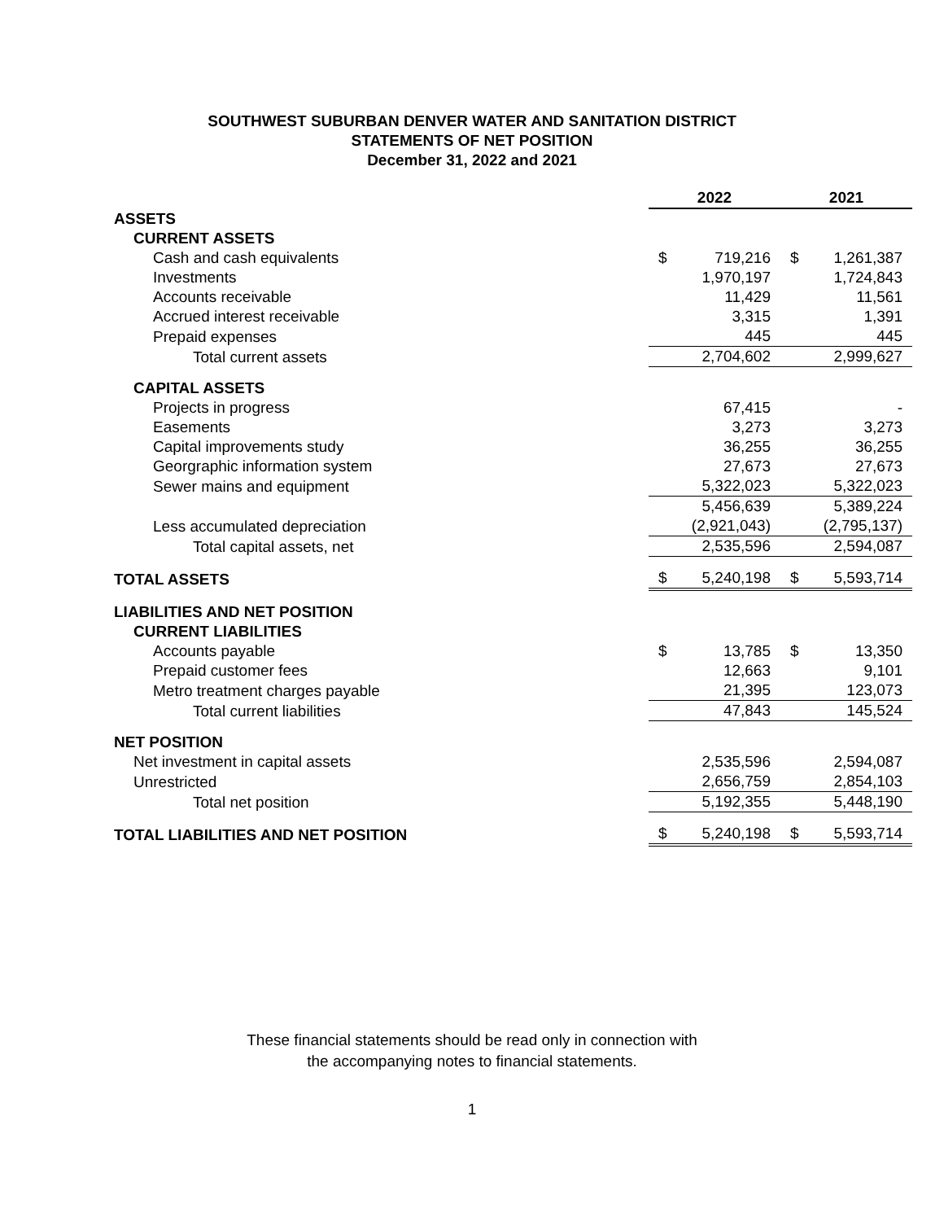SOUTHWEST SUBURBAN DENVER WATER AND SANITATION DISTRICT
STATEMENTS OF NET POSITION
December 31, 2022 and 2021
| | 2022 | | 2021 |
| --- | --- | --- | --- |
| ASSETS | | | |
| CURRENT ASSETS | | | |
| Cash and cash equivalents | $ 719,216 | | $ 1,261,387 |
| Investments | 1,970,197 | | 1,724,843 |
| Accounts receivable | 11,429 | | 11,561 |
| Accrued interest receivable | 3,315 | | 1,391 |
| Prepaid expenses | 445 | | 445 |
| Total current assets | 2,704,602 | | 2,999,627 |
| CAPITAL ASSETS | | | |
| Projects in progress | 67,415 | | - |
| Easements | 3,273 | | 3,273 |
| Capital improvements study | 36,255 | | 36,255 |
| Georgraphic information system | 27,673 | | 27,673 |
| Sewer mains and equipment | 5,322,023 | | 5,322,023 |
| | 5,456,639 | | 5,389,224 |
| Less accumulated depreciation | (2,921,043) | | (2,795,137) |
| Total capital assets, net | 2,535,596 | | 2,594,087 |
| TOTAL ASSETS | $ 5,240,198 | | $ 5,593,714 |
| LIABILITIES AND NET POSITION | | | |
| CURRENT LIABILITIES | | | |
| Accounts payable | $ 13,785 | | $ 13,350 |
| Prepaid customer fees | 12,663 | | 9,101 |
| Metro treatment charges payable | 21,395 | | 123,073 |
| Total current liabilities | 47,843 | | 145,524 |
| NET POSITION | | | |
| Net investment in capital assets | 2,535,596 | | 2,594,087 |
| Unrestricted | 2,656,759 | | 2,854,103 |
| Total net position | 5,192,355 | | 5,448,190 |
| TOTAL LIABILITIES AND NET POSITION | $ 5,240,198 | | $ 5,593,714 |
These financial statements should be read only in connection with
the accompanying notes to financial statements.
1